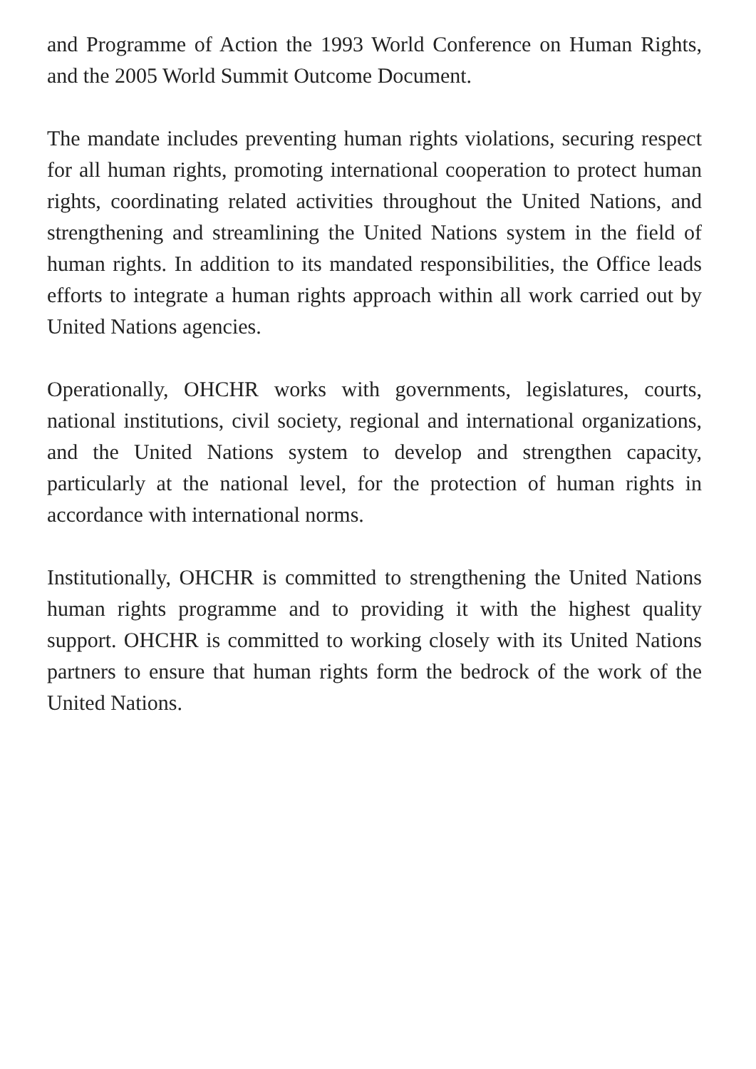and Programme of Action the 1993 World Conference on Human Rights, and the 2005 World Summit Outcome Document.
The mandate includes preventing human rights violations, securing respect for all human rights, promoting international cooperation to protect human rights, coordinating related activities throughout the United Nations, and strengthening and streamlining the United Nations system in the field of human rights. In addition to its mandated responsibilities, the Office leads efforts to integrate a human rights approach within all work carried out by United Nations agencies.
Operationally, OHCHR works with governments, legislatures, courts, national institutions, civil society, regional and international organizations, and the United Nations system to develop and strengthen capacity, particularly at the national level, for the protection of human rights in accordance with international norms.
Institutionally, OHCHR is committed to strengthening the United Nations human rights programme and to providing it with the highest quality support. OHCHR is committed to working closely with its United Nations partners to ensure that human rights form the bedrock of the work of the United Nations.